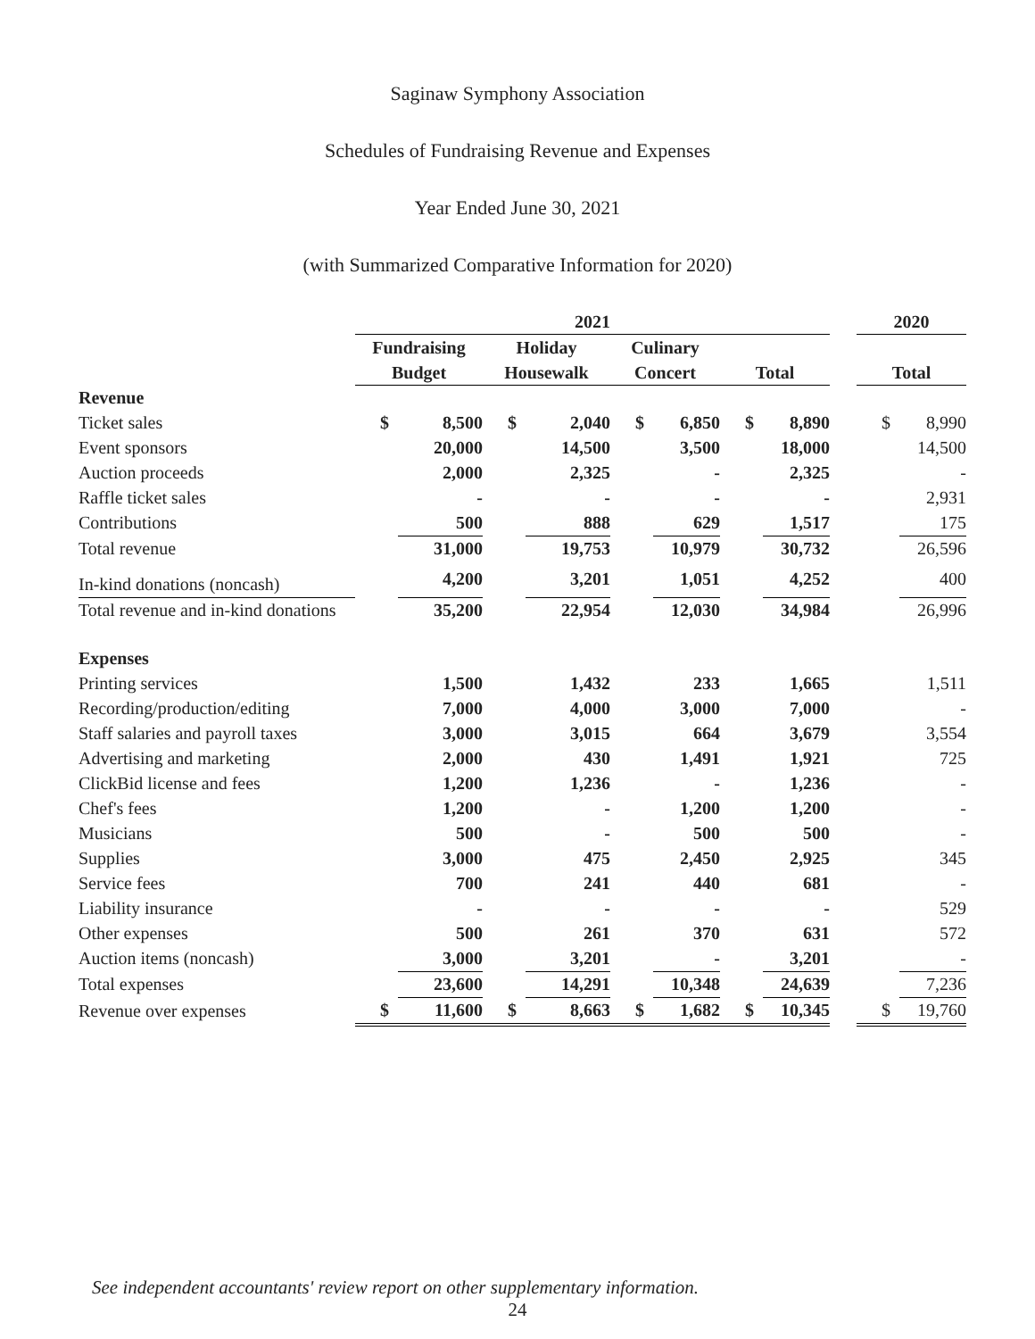Saginaw Symphony Association
Schedules of Fundraising Revenue and Expenses
Year Ended June 30, 2021
(with Summarized Comparative Information for 2020)
| | 2021 | | | | | | | | | 2020 | |
| --- | --- | --- | --- | --- | --- | --- | --- | --- | --- | --- | --- |
| | Fundraising | | Holiday | | Culinary | | | | | | |
| | Budget | | Housewalk | | Concert | | Total | | | Total | |
| Revenue | | | | | | | | | | | |
| Ticket sales | $ | 8,500 | $ | 2,040 | $ | 6,850 | $ | 8,890 | | $ | 8,990 |
| Event sponsors | | 20,000 | | 14,500 | | 3,500 | | 18,000 | | | 14,500 |
| Auction proceeds | | 2,000 | | 2,325 | | - | | 2,325 | | | - |
| Raffle ticket sales | | - | | - | | - | | - | | | 2,931 |
| Contributions | | 500 | | 888 | | 629 | | 1,517 | | | 175 |
| Total revenue | | 31,000 | | 19,753 | | 10,979 | | 30,732 | | | 26,596 |
| In-kind donations (noncash) | | 4,200 | | 3,201 | | 1,051 | | 4,252 | | | 400 |
| Total revenue and in-kind donations | | 35,200 | | 22,954 | | 12,030 | | 34,984 | | | 26,996 |
| Expenses | | | | | | | | | | | |
| Printing services | | 1,500 | | 1,432 | | 233 | | 1,665 | | | 1,511 |
| Recording/production/editing | | 7,000 | | 4,000 | | 3,000 | | 7,000 | | | - |
| Staff salaries and payroll taxes | | 3,000 | | 3,015 | | 664 | | 3,679 | | | 3,554 |
| Advertising and marketing | | 2,000 | | 430 | | 1,491 | | 1,921 | | | 725 |
| ClickBid license and fees | | 1,200 | | 1,236 | | - | | 1,236 | | | - |
| Chef's fees | | 1,200 | | - | | 1,200 | | 1,200 | | | - |
| Musicians | | 500 | | - | | 500 | | 500 | | | - |
| Supplies | | 3,000 | | 475 | | 2,450 | | 2,925 | | | 345 |
| Service fees | | 700 | | 241 | | 440 | | 681 | | | - |
| Liability insurance | | - | | - | | - | | - | | | 529 |
| Other expenses | | 500 | | 261 | | 370 | | 631 | | | 572 |
| Auction items (noncash) | | 3,000 | | 3,201 | | - | | 3,201 | | | - |
| Total expenses | | 23,600 | | 14,291 | | 10,348 | | 24,639 | | | 7,236 |
| Revenue over expenses | $ | 11,600 | $ | 8,663 | $ | 1,682 | $ | 10,345 | | $ | 19,760 |
See independent accountants' review report on other supplementary information.
24